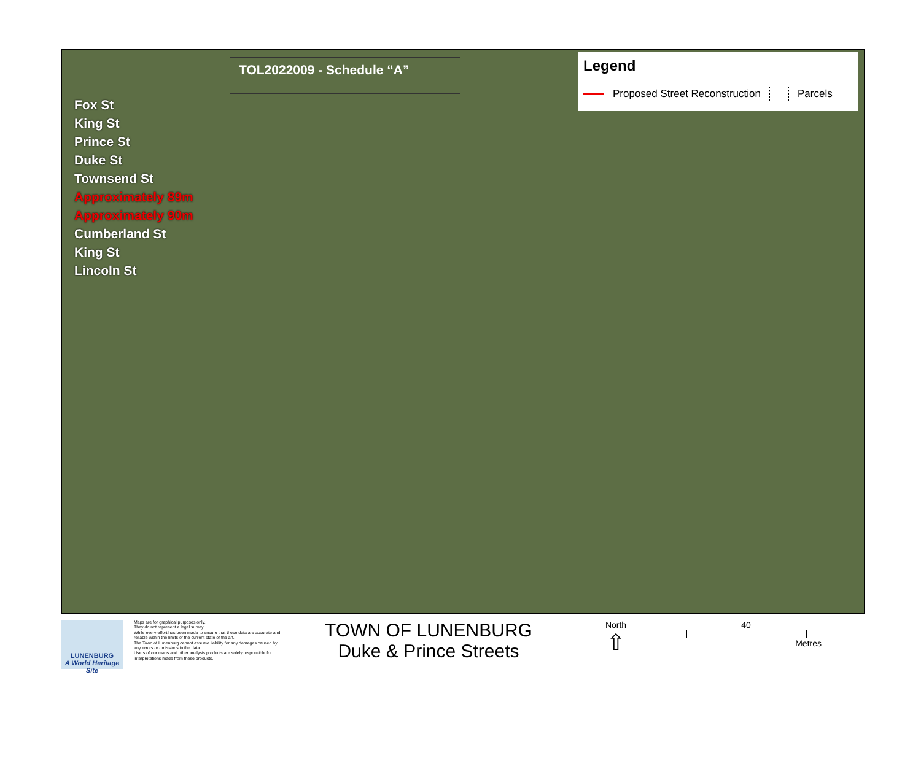TOL2022009 - Schedule “A”
Legend
Proposed Street Reconstruction Parcels
Fox St
King St
Prince St
Duke St
Townsend St
Approximately 89m
Approximately 90m
Cumberland St
King St
Lincoln St
LUNENBURG
A World Heritage Site
Maps are for graphical purposes only.
They do not represent a legal survey.
While every effort has been made to ensure that these data are accurate and reliable within the limits of the current state of the art.
The Town of Lunenburg cannot assume liability for any damages caused by any errors or omissions in the data.
Users of our maps and other analysis products are solely responsible for interpretations made from these products.
TOWN OF LUNENBURG
Duke & Prince Streets
North
⇧
40
Metres